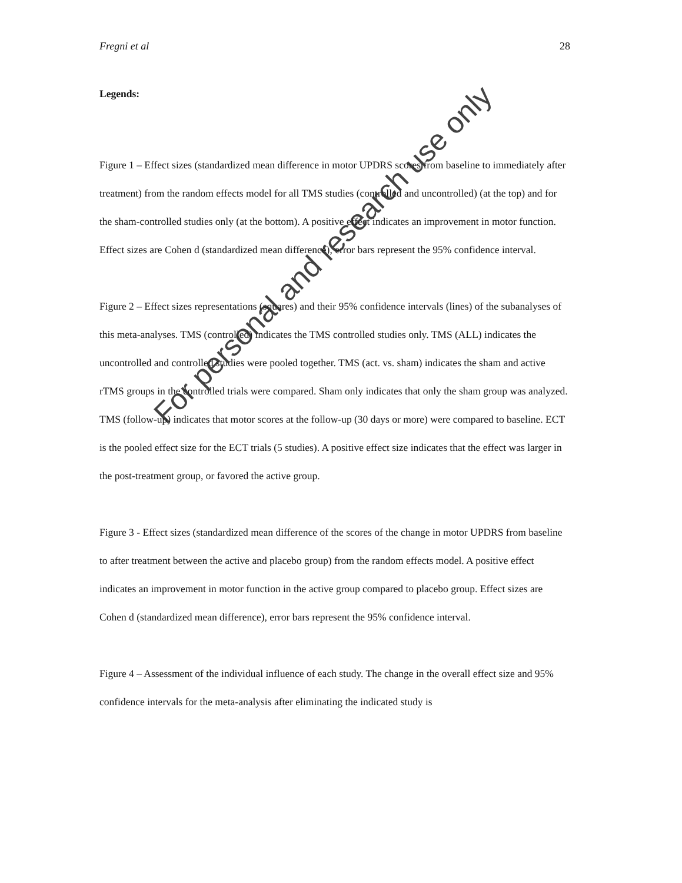Fregni et al 28
Legends:
Figure 1 – Effect sizes (standardized mean difference in motor UPDRS scores from baseline to immediately after treatment) from the random effects model for all TMS studies (controlled and uncontrolled) (at the top) and for the sham-controlled studies only (at the bottom). A positive effect indicates an improvement in motor function. Effect sizes are Cohen d (standardized mean difference), error bars represent the 95% confidence interval.
Figure 2 – Effect sizes representations (squares) and their 95% confidence intervals (lines) of the subanalyses of this meta-analyses. TMS (controlled) indicates the TMS controlled studies only. TMS (ALL) indicates the uncontrolled and controlled studies were pooled together. TMS (act. vs. sham) indicates the sham and active rTMS groups in the controlled trials were compared. Sham only indicates that only the sham group was analyzed. TMS (follow-up) indicates that motor scores at the follow-up (30 days or more) were compared to baseline. ECT is the pooled effect size for the ECT trials (5 studies). A positive effect size indicates that the effect was larger in the post-treatment group, or favored the active group.
Figure 3 - Effect sizes (standardized mean difference of the scores of the change in motor UPDRS from baseline to after treatment between the active and placebo group) from the random effects model. A positive effect indicates an improvement in motor function in the active group compared to placebo group. Effect sizes are Cohen d (standardized mean difference), error bars represent the 95% confidence interval.
Figure 4 – Assessment of the individual influence of each study. The change in the overall effect size and 95% confidence intervals for the meta-analysis after eliminating the indicated study is
For personal and research use only